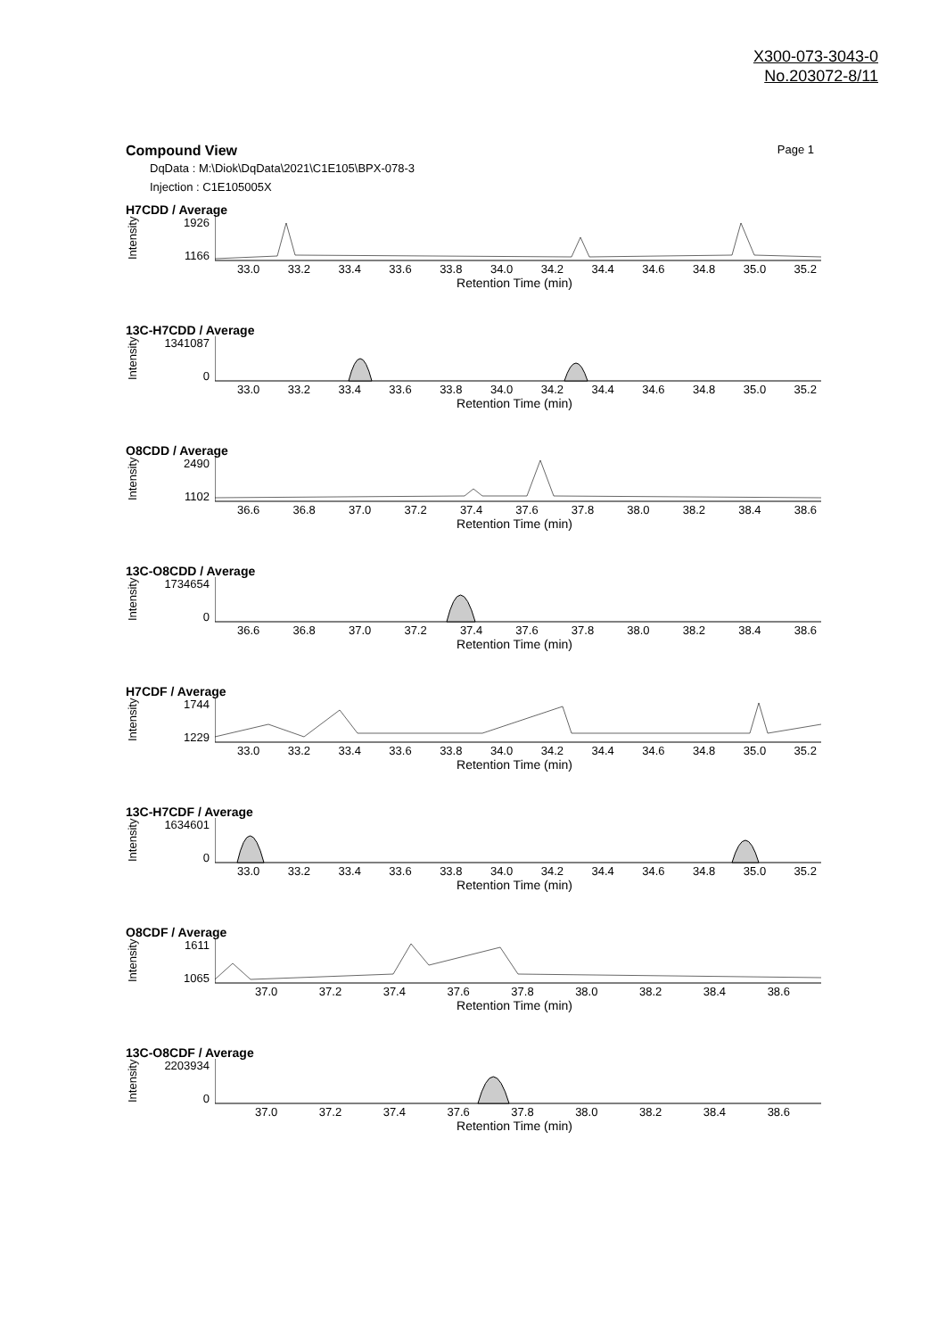X300-073-3043-0
No.203072-8/11
Compound View Page 1
DqData : M:\Diok\DqData\2021\C1E105\BPX-078-3
Injection : C1E105005X
H7CDD / Average
Intensity
1926
1166
33.0 33.2 33.4 33.6 33.8 34.0 34.2 34.4 34.6 34.8 35.0 35.2
Retention Time (min)
13C-H7CDD / Average
Intensity
1341087
0
33.0 33.2 33.4 33.6 33.8 34.0 34.2 34.4 34.6 34.8 35.0 35.2
Retention Time (min)
O8CDD / Average
Intensity
2490
1102
36.6 36.8 37.0 37.2 37.4 37.6 37.8 38.0 38.2 38.4 38.6
Retention Time (min)
13C-O8CDD / Average
Intensity
1734654
0
36.6 36.8 37.0 37.2 37.4 37.6 37.8 38.0 38.2 38.4 38.6
Retention Time (min)
H7CDF / Average
Intensity
1744
1229
33.0 33.2 33.4 33.6 33.8 34.0 34.2 34.4 34.6 34.8 35.0 35.2
Retention Time (min)
13C-H7CDF / Average
Intensity
1634601
0
33.0 33.2 33.4 33.6 33.8 34.0 34.2 34.4 34.6 34.8 35.0 35.2
Retention Time (min)
O8CDF / Average
Intensity
1611
1065
37.0 37.2 37.4 37.6 37.8 38.0 38.2 38.4 38.6
Retention Time (min)
13C-O8CDF / Average
Intensity
2203934
0
37.0 37.2 37.4 37.6 37.8 38.0 38.2 38.4 38.6
Retention Time (min)